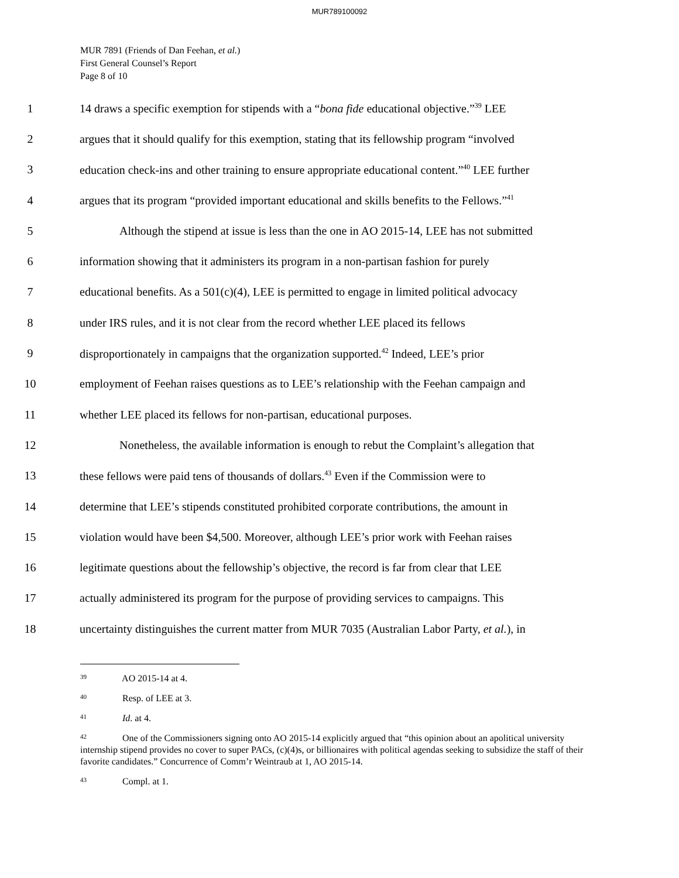MUR789100092
MUR 7891 (Friends of Dan Feehan, et al.)
First General Counsel’s Report
Page 8 of 10
1 14 draws a specific exemption for stipends with a “bona fide educational objective.”<sup>39</sup> LEE
2 argues that it should qualify for this exemption, stating that its fellowship program “involved
3 education check-ins and other training to ensure appropriate educational content.”<sup>40</sup> LEE further
4 argues that its program “provided important educational and skills benefits to the Fellows.”<sup>41</sup>
5 Although the stipend at issue is less than the one in AO 2015-14, LEE has not submitted
6 information showing that it administers its program in a non-partisan fashion for purely
7 educational benefits. As a 501(c)(4), LEE is permitted to engage in limited political advocacy
8 under IRS rules, and it is not clear from the record whether LEE placed its fellows
9 disproportionately in campaigns that the organization supported.<sup>42</sup> Indeed, LEE’s prior
10 employment of Feehan raises questions as to LEE’s relationship with the Feehan campaign and
11 whether LEE placed its fellows for non-partisan, educational purposes.
12 Nonetheless, the available information is enough to rebut the Complaint’s allegation that
13 these fellows were paid tens of thousands of dollars.<sup>43</sup> Even if the Commission were to
14 determine that LEE’s stipends constituted prohibited corporate contributions, the amount in
15 violation would have been $4,500. Moreover, although LEE’s prior work with Feehan raises
16 legitimate questions about the fellowship’s objective, the record is far from clear that LEE
17 actually administered its program for the purpose of providing services to campaigns. This
18 uncertainty distinguishes the current matter from MUR 7035 (Australian Labor Party, et al.), in
<sup>39</sup> AO 2015-14 at 4.
<sup>40</sup> Resp. of LEE at 3.
<sup>41</sup> Id. at 4.
<sup>42</sup> One of the Commissioners signing onto AO 2015-14 explicitly argued that “this opinion about an apolitical university internship stipend provides no cover to super PACs, (c)(4)s, or billionaires with political agendas seeking to subsidize the staff of their favorite candidates.” Concurrence of Comm’r Weintraub at 1, AO 2015-14.
<sup>43</sup> Compl. at 1.